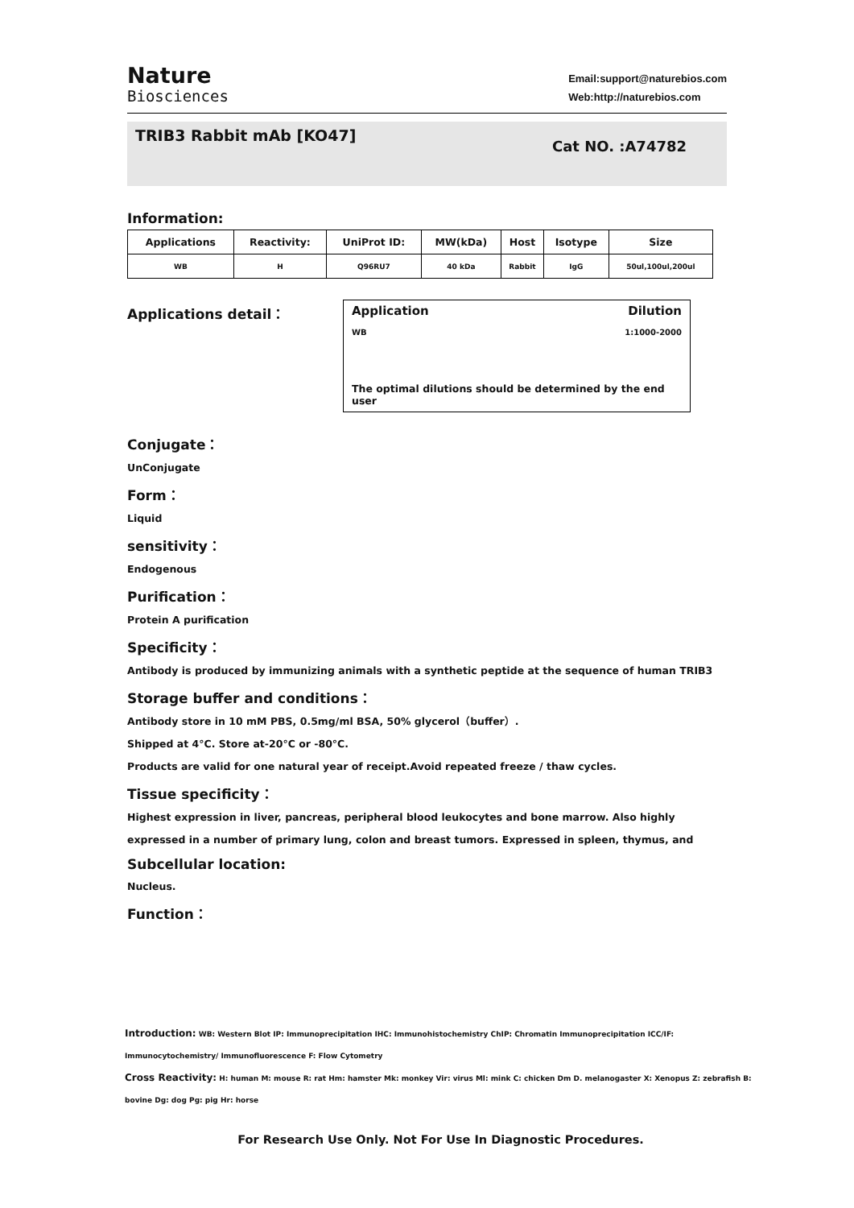Nature
Biosciences
Email:support@naturebios.com
Web:http://naturebios.com
TRIB3 Rabbit mAb [KO47]
Cat NO. :A74782
Information:
| Applications | Reactivity: | UniProt ID: | MW(kDa) | Host | Isotype | Size |
| --- | --- | --- | --- | --- | --- | --- |
| WB | H | Q96RU7 | 40 kDa | Rabbit | IgG | 50ul,100ul,200ul |
Applications detail：
Application Dilution
WB 1:1000-2000
The optimal dilutions should be determined by the end user
Conjugate：
UnConjugate
Form：
Liquid
sensitivity：
Endogenous
Purification：
Protein A purification
Specificity：
Antibody is produced by immunizing animals with a synthetic peptide at the sequence of human TRIB3
Storage buffer and conditions：
Antibody store in 10 mM PBS, 0.5mg/ml BSA, 50% glycerol（buffer）.
Shipped at 4°C. Store at-20°C or -80°C.
Products are valid for one natural year of receipt.Avoid repeated freeze / thaw cycles.
Tissue specificity：
Highest expression in liver, pancreas, peripheral blood leukocytes and bone marrow. Also highly expressed in a number of primary lung, colon and breast tumors. Expressed in spleen, thymus, and
Subcellular location:
Nucleus.
Function：
Introduction: WB: Western Blot IP: Immunoprecipitation IHC: Immunohistochemistry ChIP: Chromatin Immunoprecipitation ICC/IF: Immunocytochemistry/ Immunofluorescence F: Flow Cytometry
Cross Reactivity: H: human M: mouse R: rat Hm: hamster Mk: monkey Vir: virus Ml: mink C: chicken Dm D. melanogaster X: Xenopus Z: zebrafish B: bovine Dg: dog Pg: pig Hr: horse
For Research Use Only. Not For Use In Diagnostic Procedures.